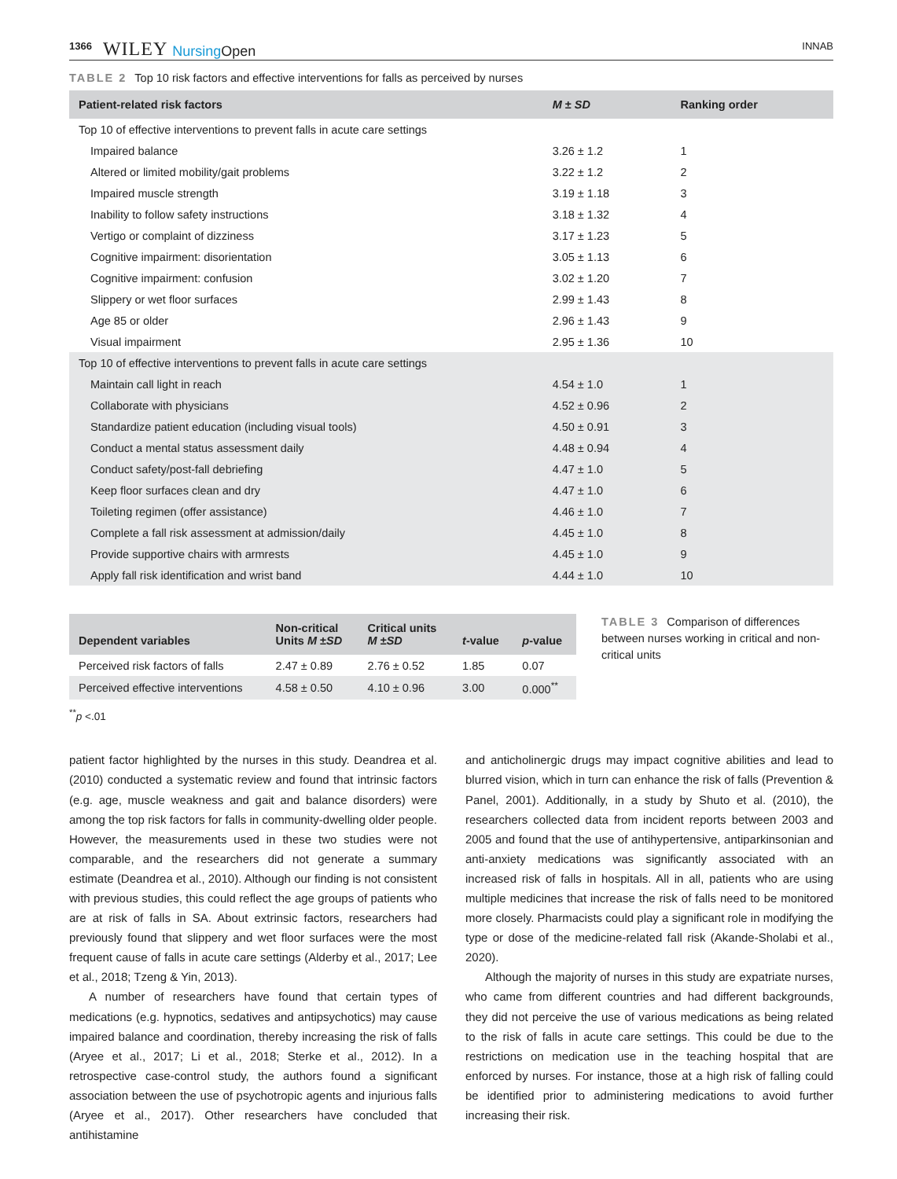1366 WILEY NursingOpen INNAB
TABLE 2 Top 10 risk factors and effective interventions for falls as perceived by nurses
| Patient-related risk factors | M ± SD | Ranking order |
| --- | --- | --- |
| Top 10 of effective interventions to prevent falls in acute care settings | | |
| Impaired balance | 3.26 ± 1.2 | 1 |
| Altered or limited mobility/gait problems | 3.22 ± 1.2 | 2 |
| Impaired muscle strength | 3.19 ± 1.18 | 3 |
| Inability to follow safety instructions | 3.18 ± 1.32 | 4 |
| Vertigo or complaint of dizziness | 3.17 ± 1.23 | 5 |
| Cognitive impairment: disorientation | 3.05 ± 1.13 | 6 |
| Cognitive impairment: confusion | 3.02 ± 1.20 | 7 |
| Slippery or wet floor surfaces | 2.99 ± 1.43 | 8 |
| Age 85 or older | 2.96 ± 1.43 | 9 |
| Visual impairment | 2.95 ± 1.36 | 10 |
| Top 10 of effective interventions to prevent falls in acute care settings | | |
| Maintain call light in reach | 4.54 ± 1.0 | 1 |
| Collaborate with physicians | 4.52 ± 0.96 | 2 |
| Standardize patient education (including visual tools) | 4.50 ± 0.91 | 3 |
| Conduct a mental status assessment daily | 4.48 ± 0.94 | 4 |
| Conduct safety/post-fall debriefing | 4.47 ± 1.0 | 5 |
| Keep floor surfaces clean and dry | 4.47 ± 1.0 | 6 |
| Toileting regimen (offer assistance) | 4.46 ± 1.0 | 7 |
| Complete a fall risk assessment at admission/daily | 4.45 ± 1.0 | 8 |
| Provide supportive chairs with armrests | 4.45 ± 1.0 | 9 |
| Apply fall risk identification and wrist band | 4.44 ± 1.0 | 10 |
| Dependent variables | Non-critical Units M ± SD | Critical units M ± SD | t -value | p -value |
| --- | --- | --- | --- | --- |
| Perceived risk factors of falls | 2.47 ± 0.89 | 2.76 ± 0.52 | 1.85 | 0.07 |
| Perceived effective interventions | 4.58 ± 0.50 | 4.10 ± 0.96 | 3.00 | 0.000<sup>**</sup> |
<sup>**</sup> p <.01
TABLE 3 Comparison of differences between nurses working in critical and non-critical units
patient factor highlighted by the nurses in this study. Deandrea et al. (2010) conducted a systematic review and found that intrinsic factors (e.g. age, muscle weakness and gait and balance disorders) were among the top risk factors for falls in community-dwelling older people. However, the measurements used in these two studies were not comparable, and the researchers did not generate a summary estimate (Deandrea et al., 2010). Although our finding is not consistent with previous studies, this could reflect the age groups of patients who are at risk of falls in SA. About extrinsic factors, researchers had previously found that slippery and wet floor surfaces were the most frequent cause of falls in acute care settings (Alderby et al., 2017; Lee et al., 2018; Tzeng & Yin, 2013).
A number of researchers have found that certain types of medications (e.g. hypnotics, sedatives and antipsychotics) may cause impaired balance and coordination, thereby increasing the risk of falls (Aryee et al., 2017; Li et al., 2018; Sterke et al., 2012). In a retrospective case-control study, the authors found a significant association between the use of psychotropic agents and injurious falls (Aryee et al., 2017). Other researchers have concluded that antihistamine
and anticholinergic drugs may impact cognitive abilities and lead to blurred vision, which in turn can enhance the risk of falls (Prevention & Panel, 2001). Additionally, in a study by Shuto et al. (2010), the researchers collected data from incident reports between 2003 and 2005 and found that the use of antihypertensive, antiparkinsonian and anti-anxiety medications was significantly associated with an increased risk of falls in hospitals. All in all, patients who are using multiple medicines that increase the risk of falls need to be monitored more closely. Pharmacists could play a significant role in modifying the type or dose of the medicine-related fall risk (Akande-Sholabi et al., 2020).
Although the majority of nurses in this study are expatriate nurses, who came from different countries and had different backgrounds, they did not perceive the use of various medications as being related to the risk of falls in acute care settings. This could be due to the restrictions on medication use in the teaching hospital that are enforced by nurses. For instance, those at a high risk of falling could be identified prior to administering medications to avoid further increasing their risk.